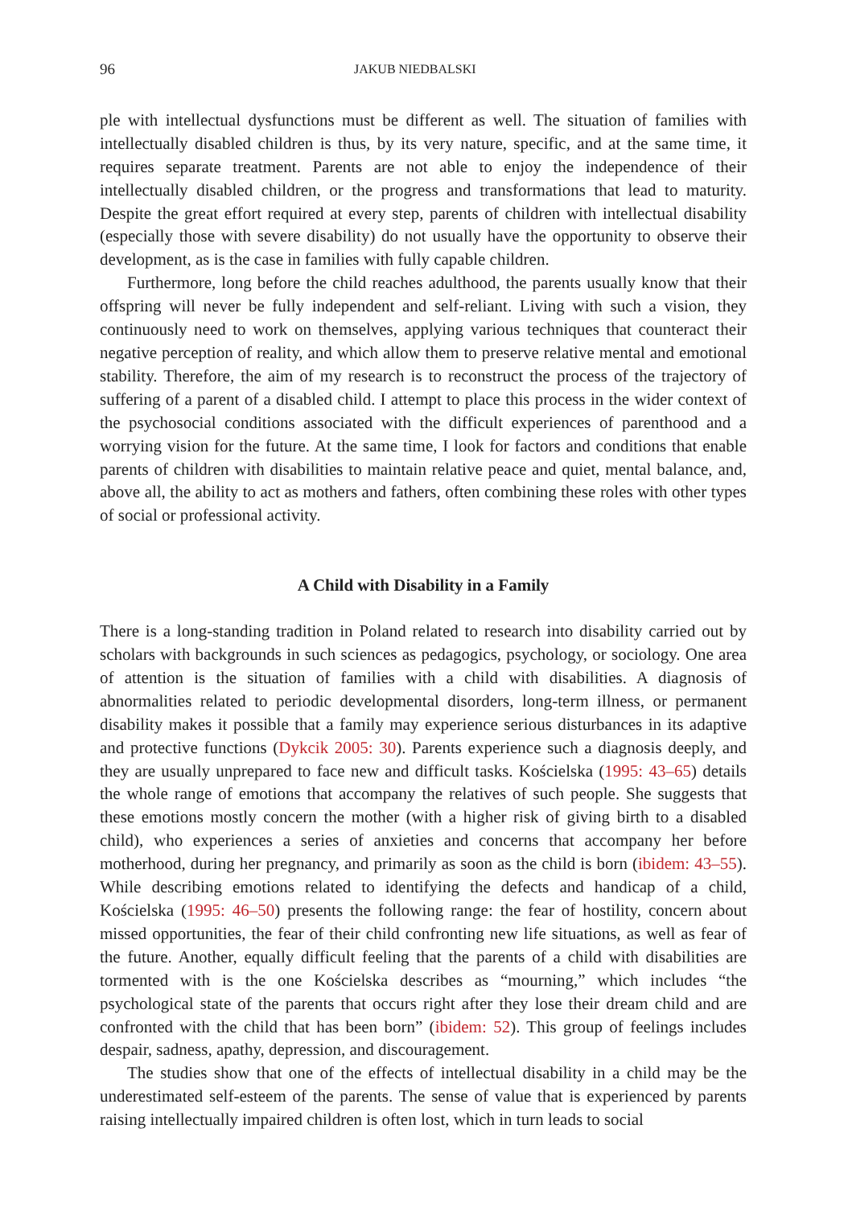96 JAKUB NIEDBALSKI
ple with intellectual dysfunctions must be different as well. The situation of families with intellectually disabled children is thus, by its very nature, specific, and at the same time, it requires separate treatment. Parents are not able to enjoy the independence of their intellectually disabled children, or the progress and transformations that lead to maturity. Despite the great effort required at every step, parents of children with intellectual disability (especially those with severe disability) do not usually have the opportunity to observe their development, as is the case in families with fully capable children.
Furthermore, long before the child reaches adulthood, the parents usually know that their offspring will never be fully independent and self-reliant. Living with such a vision, they continuously need to work on themselves, applying various techniques that counteract their negative perception of reality, and which allow them to preserve relative mental and emotional stability. Therefore, the aim of my research is to reconstruct the process of the trajectory of suffering of a parent of a disabled child. I attempt to place this process in the wider context of the psychosocial conditions associated with the difficult experiences of parenthood and a worrying vision for the future. At the same time, I look for factors and conditions that enable parents of children with disabilities to maintain relative peace and quiet, mental balance, and, above all, the ability to act as mothers and fathers, often combining these roles with other types of social or professional activity.
A Child with Disability in a Family
There is a long-standing tradition in Poland related to research into disability carried out by scholars with backgrounds in such sciences as pedagogics, psychology, or sociology. One area of attention is the situation of families with a child with disabilities. A diagnosis of abnormalities related to periodic developmental disorders, long-term illness, or permanent disability makes it possible that a family may experience serious disturbances in its adaptive and protective functions (Dykcik 2005: 30). Parents experience such a diagnosis deeply, and they are usually unprepared to face new and difficult tasks. Kościelska (1995: 43–65) details the whole range of emotions that accompany the relatives of such people. She suggests that these emotions mostly concern the mother (with a higher risk of giving birth to a disabled child), who experiences a series of anxieties and concerns that accompany her before motherhood, during her pregnancy, and primarily as soon as the child is born (ibidem: 43–55). While describing emotions related to identifying the defects and handicap of a child, Kościelska (1995: 46–50) presents the following range: the fear of hostility, concern about missed opportunities, the fear of their child confronting new life situations, as well as fear of the future. Another, equally difficult feeling that the parents of a child with disabilities are tormented with is the one Kościelska describes as “mourning,” which includes “the psychological state of the parents that occurs right after they lose their dream child and are confronted with the child that has been born” (ibidem: 52). This group of feelings includes despair, sadness, apathy, depression, and discouragement.
The studies show that one of the effects of intellectual disability in a child may be the underestimated self-esteem of the parents. The sense of value that is experienced by parents raising intellectually impaired children is often lost, which in turn leads to social